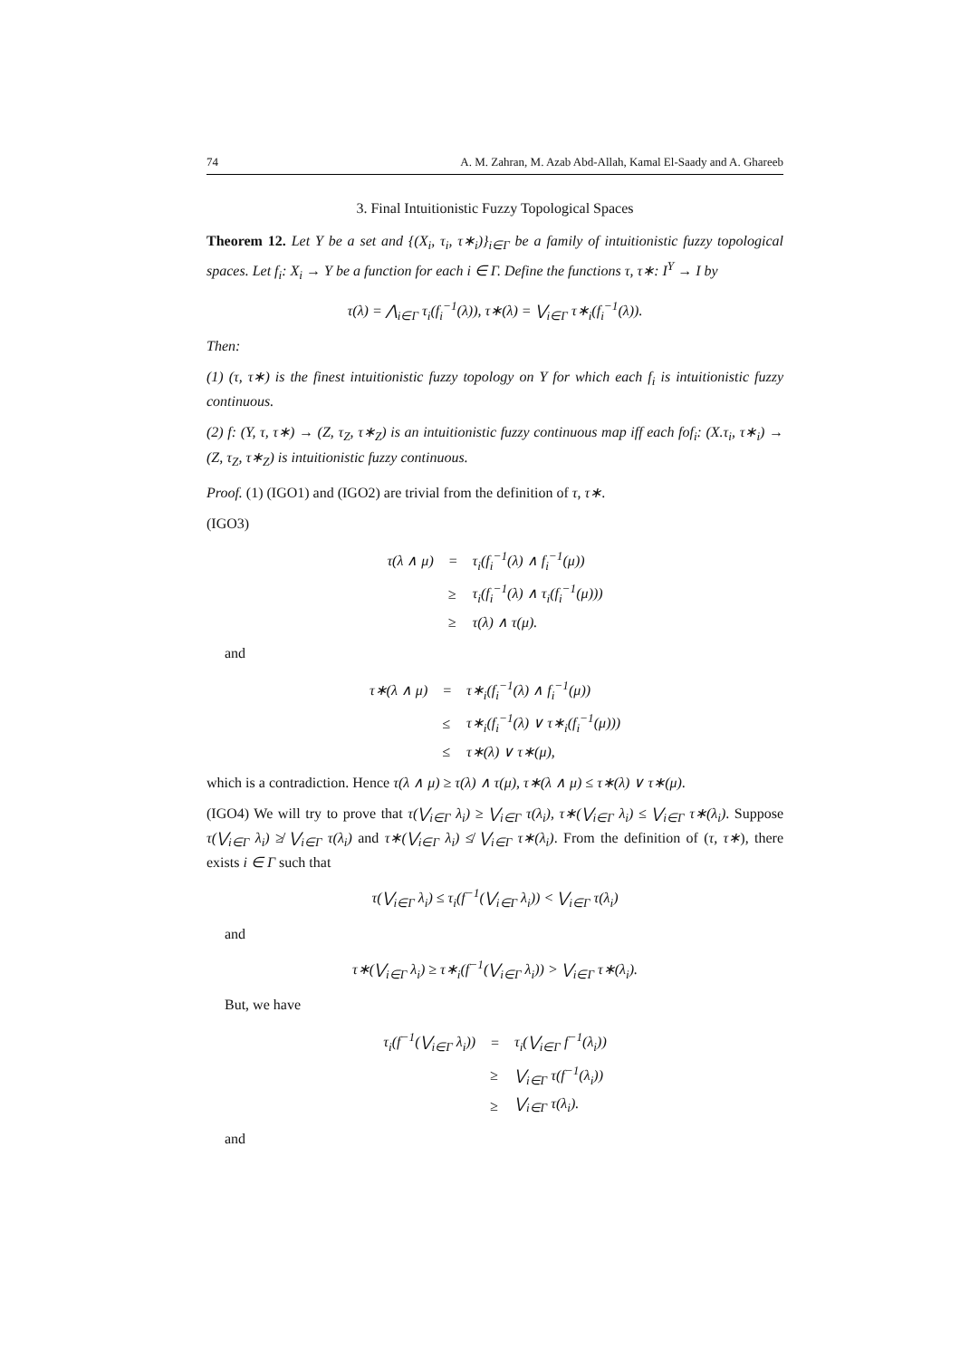74 A. M. Zahran, M. Azab Abd-Allah, Kamal El-Saady and A. Ghareeb
3. Final Intuitionistic Fuzzy Topological Spaces
Theorem 12. Let Y be a set and {(X<sub>i</sub>, τ<sub>i</sub>, τ∗<sub>i</sub>)}<sub>i∈Γ</sub> be a family of intuitionistic fuzzy topological spaces. Let f<sub>i</sub>: X<sub>i</sub> → Y be a function for each i ∈ Γ. Define the functions τ, τ∗: I<sup>Y</sup> → I by
τ(λ) = ⋀<sub>i∈Γ</sub> τ<sub>i</sub>(f<sub>i</sub><sup>−1</sup>(λ)), τ∗(λ) = ⋁<sub>i∈Γ</sub> τ∗<sub>i</sub>(f<sub>i</sub><sup>−1</sup>(λ)).
Then:
(1) (τ, τ∗) is the finest intuitionistic fuzzy topology on Y for which each f<sub>i</sub> is intuitionistic fuzzy continuous.
(2) f: (Y, τ, τ∗) → (Z, τ<sub>Z</sub>, τ∗<sub>Z</sub>) is an intuitionistic fuzzy continuous map iff each fof<sub>i</sub>: (X.τ<sub>i</sub>, τ∗<sub>i</sub>) → (Z, τ<sub>Z</sub>, τ∗<sub>Z</sub>) is intuitionistic fuzzy continuous.
Proof. (1) (IGO1) and (IGO2) are trivial from the definition of τ, τ∗.
(IGO3)
| τ(λ ∧ μ) | = | τ<sub>i</sub>(f<sub>i</sub><sup>−1</sup>(λ) ∧ f<sub>i</sub><sup>−1</sup>(μ)) |
| | ≥ | τ<sub>i</sub>(f<sub>i</sub><sup>−1</sup>(λ) ∧ τ<sub>i</sub>(f<sub>i</sub><sup>−1</sup>(μ))) |
| | ≥ | τ(λ) ∧ τ(μ). |
and
| τ∗(λ ∧ μ) | = | τ∗<sub>i</sub>(f<sub>i</sub><sup>−1</sup>(λ) ∧ f<sub>i</sub><sup>−1</sup>(μ)) |
| | ≤ | τ∗<sub>i</sub>(f<sub>i</sub><sup>−1</sup>(λ) ∨ τ∗<sub>i</sub>(f<sub>i</sub><sup>−1</sup>(μ))) |
| | ≤ | τ∗(λ) ∨ τ∗(μ), |
which is a contradiction. Hence τ(λ ∧ μ) ≥ τ(λ) ∧ τ(μ), τ∗(λ ∧ μ) ≤ τ∗(λ) ∨ τ∗(μ).
(IGO4) We will try to prove that τ(⋁<sub>i∈Γ</sub> λ<sub>i</sub>) ≥ ⋁<sub>i∈Γ</sub> τ(λ<sub>i</sub>), τ∗(⋁<sub>i∈Γ</sub> λ<sub>i</sub>) ≤ ⋁<sub>i∈Γ</sub> τ∗(λ<sub>i</sub>). Suppose τ(⋁<sub>i∈Γ</sub> λ<sub>i</sub>) ≱ ⋁<sub>i∈Γ</sub> τ(λ<sub>i</sub>) and τ∗(⋁<sub>i∈Γ</sub> λ<sub>i</sub>) ≰ ⋁<sub>i∈Γ</sub> τ∗(λ<sub>i</sub>). From the definition of (τ, τ∗), there exists i ∈ Γ such that
τ(⋁<sub>i∈Γ</sub> λ<sub>i</sub>) ≤ τ<sub>i</sub>(f<sup>−1</sup>(⋁<sub>i∈Γ</sub> λ<sub>i</sub>)) < ⋁<sub>i∈Γ</sub> τ(λ<sub>i</sub>)
and
τ∗(⋁<sub>i∈Γ</sub> λ<sub>i</sub>) ≥ τ∗<sub>i</sub>(f<sup>−1</sup>(⋁<sub>i∈Γ</sub> λ<sub>i</sub>)) > ⋁<sub>i∈Γ</sub> τ∗(λ<sub>i</sub>).
But, we have
| τ<sub>i</sub>(f<sup>−1</sup>(⋁<sub>i∈Γ</sub> λ<sub>i</sub>)) | = | τ<sub>i</sub>(⋁<sub>i∈Γ</sub> f<sup>−1</sup>(λ<sub>i</sub>)) |
| | ≥ | ⋁<sub>i∈Γ</sub> τ(f<sup>−1</sup>(λ<sub>i</sub>)) |
| | ≥ | ⋁<sub>i∈Γ</sub> τ(λ<sub>i</sub>). |
and